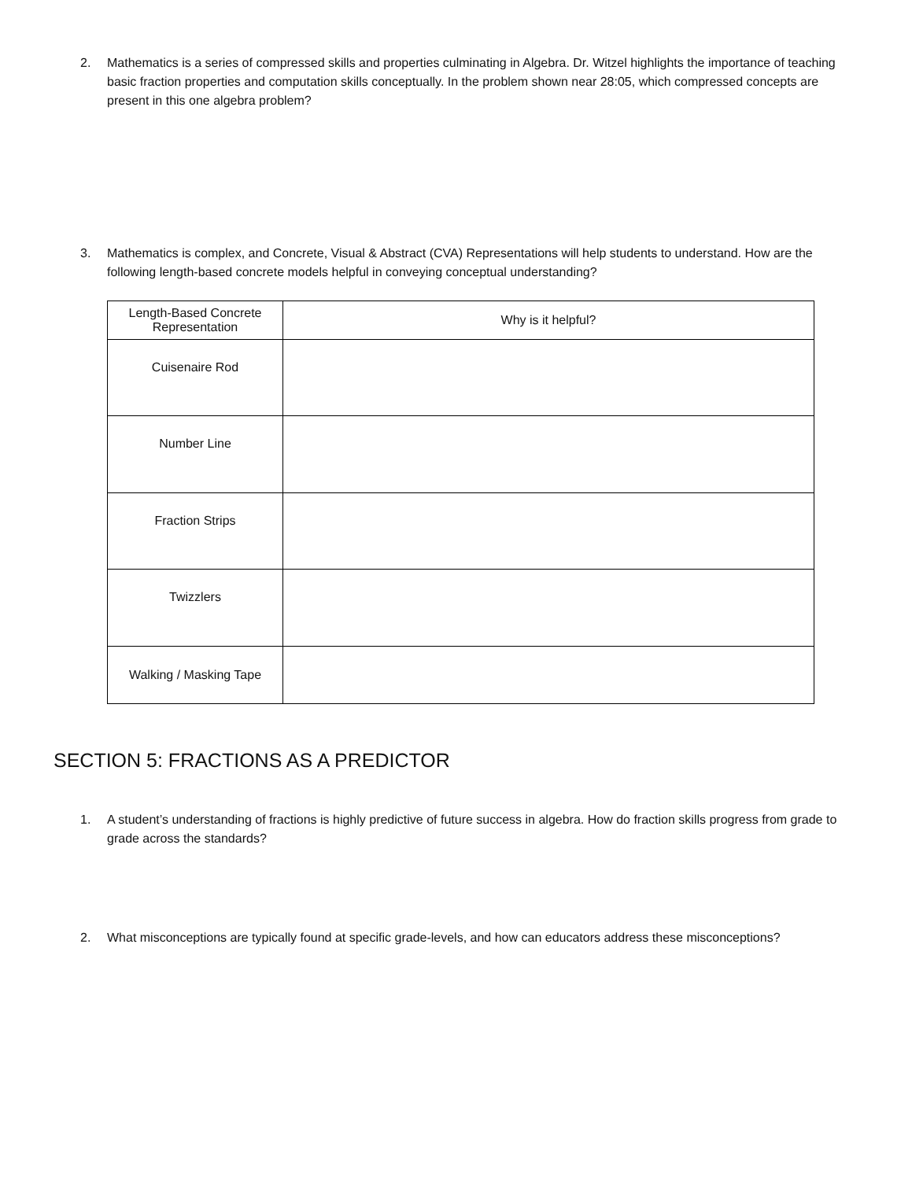2. Mathematics is a series of compressed skills and properties culminating in Algebra. Dr. Witzel highlights the importance of teaching basic fraction properties and computation skills conceptually. In the problem shown near 28:05, which compressed concepts are present in this one algebra problem?
3. Mathematics is complex, and Concrete, Visual & Abstract (CVA) Representations will help students to understand. How are the following length-based concrete models helpful in conveying conceptual understanding?
| Length-Based Concrete Representation | Why is it helpful? |
| --- | --- |
| Cuisenaire Rod | |
| Number Line | |
| Fraction Strips | |
| Twizzlers | |
| Walking / Masking Tape | |
SECTION 5: FRACTIONS AS A PREDICTOR
1. A student’s understanding of fractions is highly predictive of future success in algebra. How do fraction skills progress from grade to grade across the standards?
2. What misconceptions are typically found at specific grade-levels, and how can educators address these misconceptions?